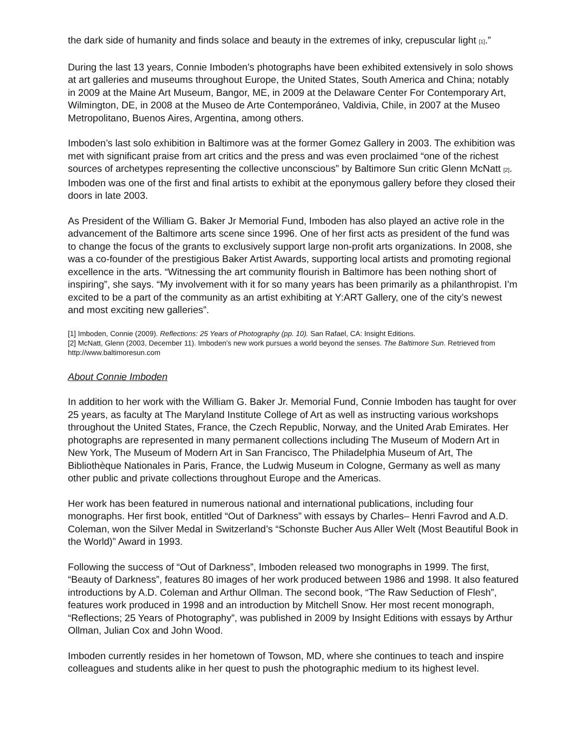the dark side of humanity and finds solace and beauty in the extremes of inky, crepuscular light [1].”
During the last 13 years, Connie Imboden’s photographs have been exhibited extensively in solo shows at art galleries and museums throughout Europe, the United States, South America and China; notably in 2009 at the Maine Art Museum, Bangor, ME, in 2009 at the Delaware Center For Contemporary Art, Wilmington, DE, in 2008 at the Museo de Arte Contemporáneo, Valdivia, Chile, in 2007 at the Museo Metropolitano, Buenos Aires, Argentina, among others.
Imboden’s last solo exhibition in Baltimore was at the former Gomez Gallery in 2003. The exhibition was met with significant praise from art critics and the press and was even proclaimed “one of the richest sources of archetypes representing the collective unconscious” by Baltimore Sun critic Glenn McNatt [2]. Imboden was one of the first and final artists to exhibit at the eponymous gallery before they closed their doors in late 2003.
As President of the William G. Baker Jr Memorial Fund, Imboden has also played an active role in the advancement of the Baltimore arts scene since 1996. One of her first acts as president of the fund was to change the focus of the grants to exclusively support large non-profit arts organizations. In 2008, she was a co-founder of the prestigious Baker Artist Awards, supporting local artists and promoting regional excellence in the arts. “Witnessing the art community flourish in Baltimore has been nothing short of inspiring”, she says. “My involvement with it for so many years has been primarily as a philanthropist. I’m excited to be a part of the community as an artist exhibiting at Y:ART Gallery, one of the city’s newest and most exciting new galleries”.
[1] Imboden, Connie (2009). Reflections: 25 Years of Photography (pp. 10). San Rafael, CA: Insight Editions.
[2] McNatt, Glenn (2003, December 11). Imboden’s new work pursues a world beyond the senses. The Baltimore Sun. Retrieved from http://www.baltimoresun.com
About Connie Imboden
In addition to her work with the William G. Baker Jr. Memorial Fund, Connie Imboden has taught for over 25 years, as faculty at The Maryland Institute College of Art as well as instructing various workshops throughout the United States, France, the Czech Republic, Norway, and the United Arab Emirates. Her photographs are represented in many permanent collections including The Museum of Modern Art in New York, The Museum of Modern Art in San Francisco, The Philadelphia Museum of Art, The Bibliothèque Nationales in Paris, France, the Ludwig Museum in Cologne, Germany as well as many other public and private collections throughout Europe and the Americas.
Her work has been featured in numerous national and international publications, including four monographs. Her first book, entitled “Out of Darkness” with essays by Charles– Henri Favrod and A.D. Coleman, won the Silver Medal in Switzerland’s “Schonste Bucher Aus Aller Welt (Most Beautiful Book in the World)” Award in 1993.
Following the success of “Out of Darkness”, Imboden released two monographs in 1999. The first, “Beauty of Darkness”, features 80 images of her work produced between 1986 and 1998. It also featured introductions by A.D. Coleman and Arthur Ollman. The second book, “The Raw Seduction of Flesh”, features work produced in 1998 and an introduction by Mitchell Snow. Her most recent monograph, “Reflections; 25 Years of Photography”, was published in 2009 by Insight Editions with essays by Arthur Ollman, Julian Cox and John Wood.
Imboden currently resides in her hometown of Towson, MD, where she continues to teach and inspire colleagues and students alike in her quest to push the photographic medium to its highest level.